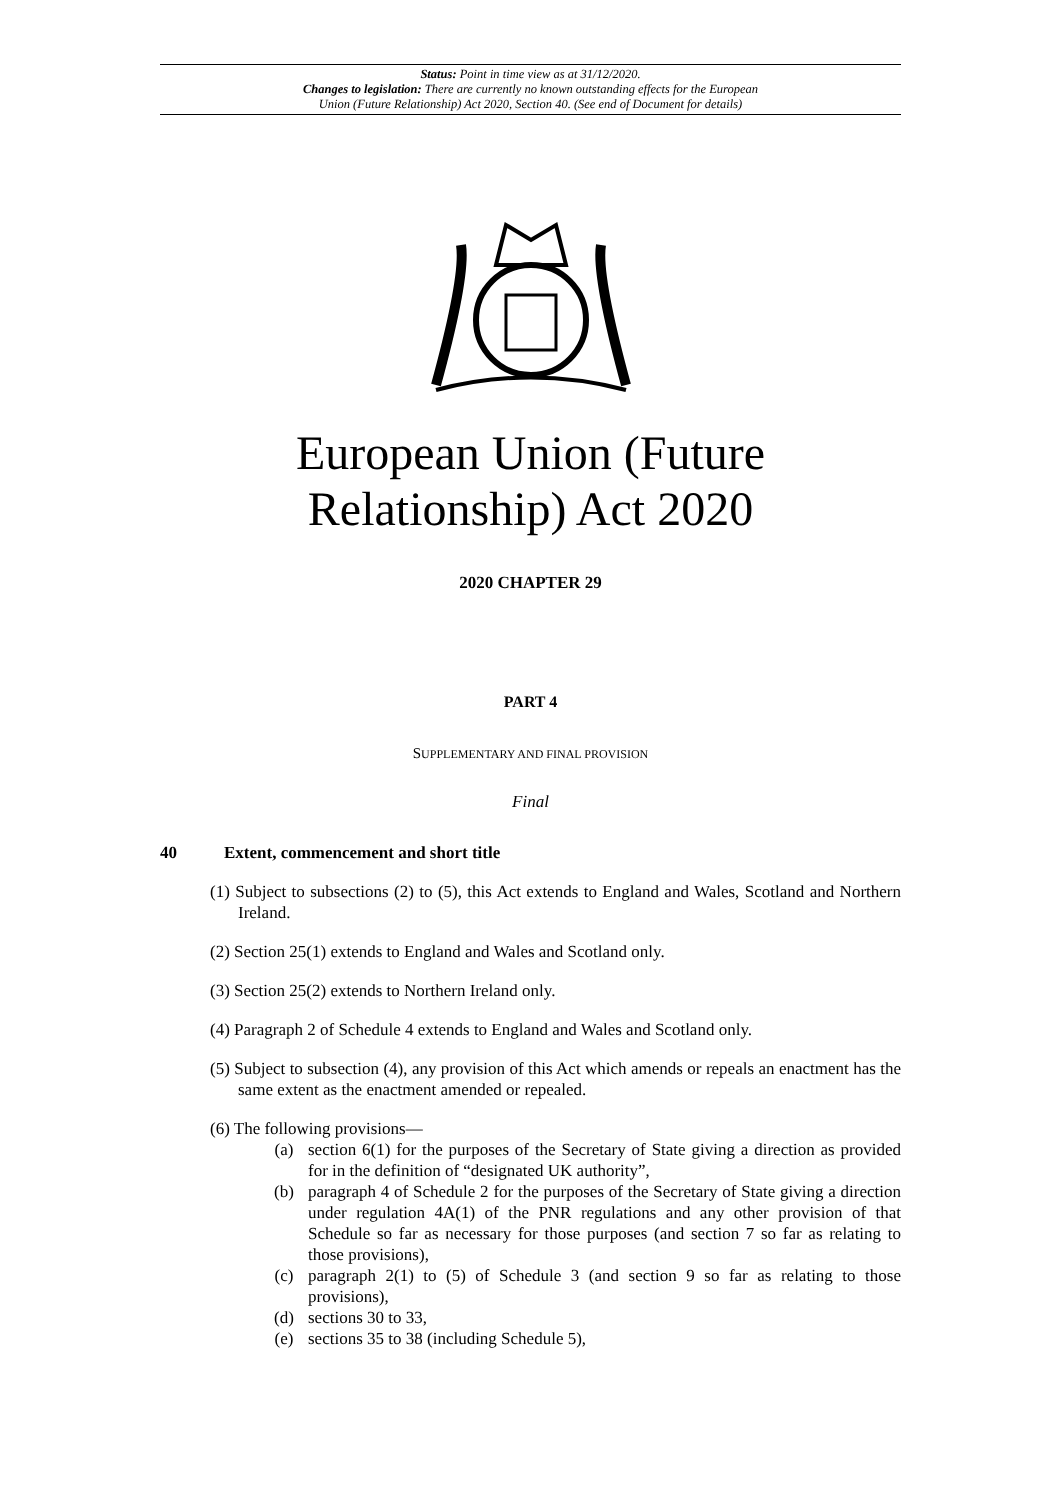Status: Point in time view as at 31/12/2020.
Changes to legislation: There are currently no known outstanding effects for the European
Union (Future Relationship) Act 2020, Section 40. (See end of Document for details)
European Union (Future
Relationship) Act 2020
2020 CHAPTER 29
PART 4
SUPPLEMENTARY AND FINAL PROVISION
Final
40 Extent, commencement and short title
(1) Subject to subsections (2) to (5), this Act extends to England and Wales, Scotland and Northern Ireland.
(2) Section 25(1) extends to England and Wales and Scotland only.
(3) Section 25(2) extends to Northern Ireland only.
(4) Paragraph 2 of Schedule 4 extends to England and Wales and Scotland only.
(5) Subject to subsection (4), any provision of this Act which amends or repeals an enactment has the same extent as the enactment amended or repealed.
(6) The following provisions—
(a) section 6(1) for the purposes of the Secretary of State giving a direction as provided for in the definition of “designated UK authority”,
(b) paragraph 4 of Schedule 2 for the purposes of the Secretary of State giving a direction under regulation 4A(1) of the PNR regulations and any other provision of that Schedule so far as necessary for those purposes (and section 7 so far as relating to those provisions),
(c) paragraph 2(1) to (5) of Schedule 3 (and section 9 so far as relating to those provisions),
(d) sections 30 to 33,
(e) sections 35 to 38 (including Schedule 5),